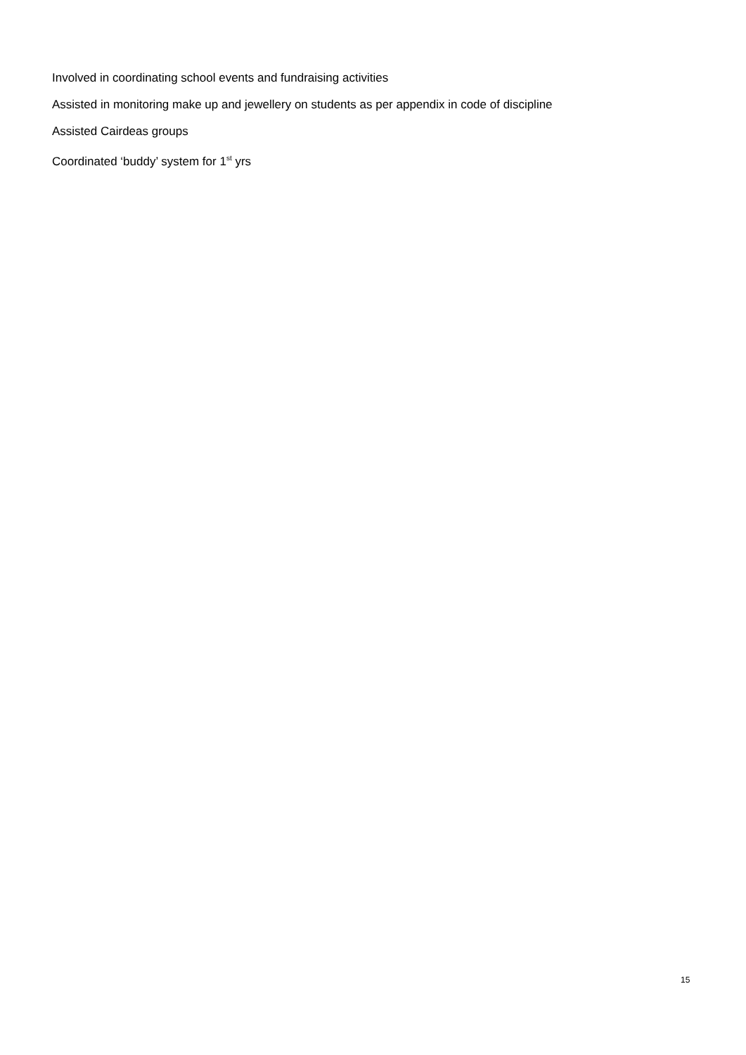Involved in coordinating school events and fundraising activities
Assisted in monitoring make up and jewellery on students as per appendix in code of discipline
Assisted Cairdeas groups
Coordinated ‘buddy’ system for 1<sup>st</sup> yrs
15